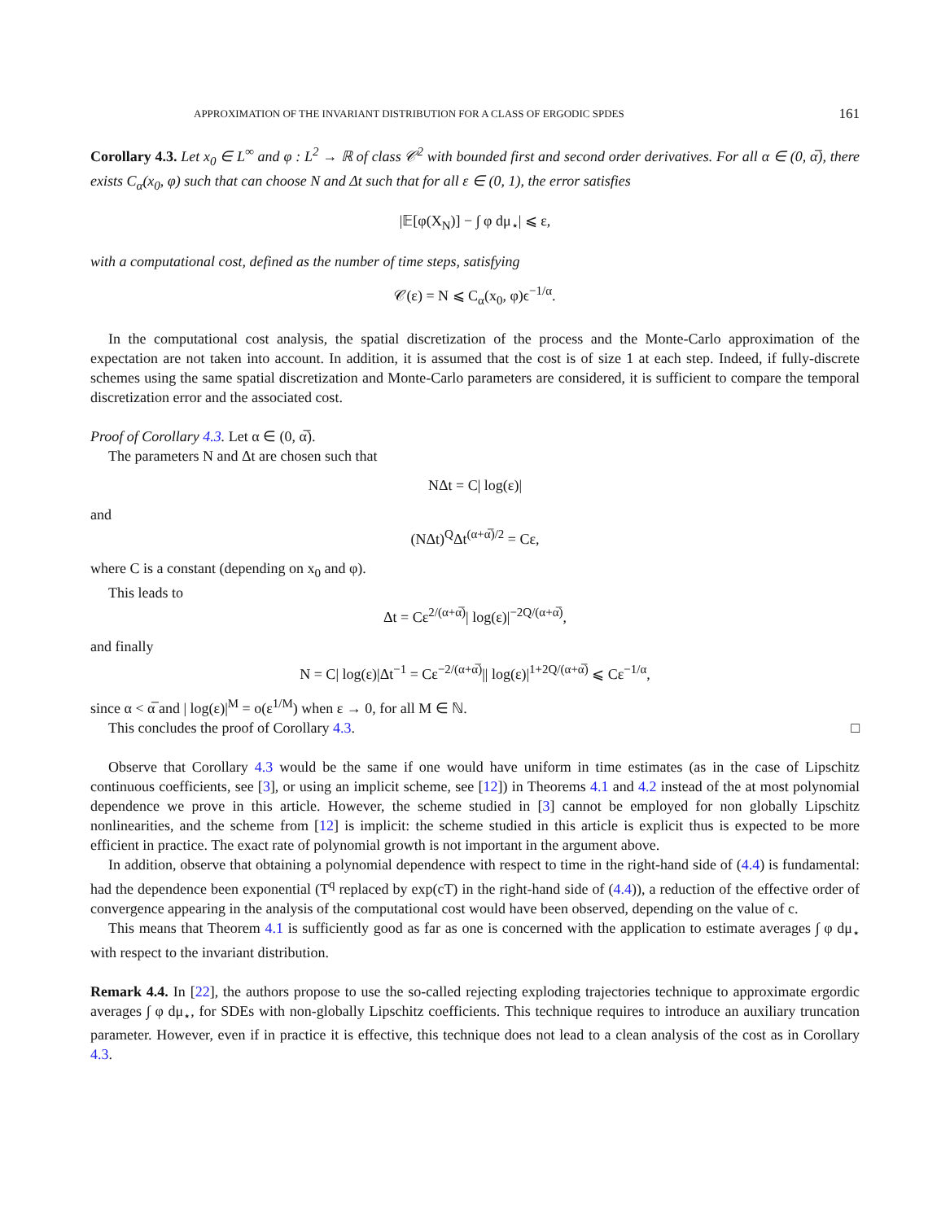APPROXIMATION OF THE INVARIANT DISTRIBUTION FOR A CLASS OF ERGODIC SPDES 161
Corollary 4.3. Let x<sub>0</sub> ∈ L<sup>∞</sup> and φ : L<sup>2</sup> → ℝ of class 𝒞<sup>2</sup> with bounded first and second order derivatives. For all α ∈ (0, α̅), there exists C<sub>α</sub>(x<sub>0</sub>, φ) such that can choose N and Δt such that for all ε ∈ (0, 1), the error satisfies
|𝔼[φ(X<sub>N</sub>)] − ∫ φ dμ<sub>⋆</sub>| ⩽ ε,
with a computational cost, defined as the number of time steps, satisfying
𝒞(ε) = N ⩽ C<sub>α</sub>(x<sub>0</sub>, φ)ϵ<sup>−1/α</sup>.
In the computational cost analysis, the spatial discretization of the process and the Monte-Carlo approximation of the expectation are not taken into account. In addition, it is assumed that the cost is of size 1 at each step. Indeed, if fully-discrete schemes using the same spatial discretization and Monte-Carlo parameters are considered, it is sufficient to compare the temporal discretization error and the associated cost.
Proof of Corollary 4.3. Let α ∈ (0, α̅).
The parameters N and Δt are chosen such that
NΔt = C| log(ε)|
and
(NΔt)<sup>Q</sup>Δt<sup>(α+α̅)/2</sup> = Cε,
where C is a constant (depending on x<sub>0</sub> and φ).
This leads to
Δt = Cε<sup>2/(α+α̅)</sup>| log(ε)|<sup>−2Q/(α+α̅)</sup>,
and finally
N = C| log(ε)|Δt<sup>−1</sup> = Cε<sup>−2/(α+α̅)</sup>|| log(ε)|<sup>1+2Q/(α+α̅)</sup> ⩽ Cε<sup>−1/α</sup>,
since α < α̅ and | log(ε)|<sup>M</sup> = o(ε<sup>1/M</sup>) when ε → 0, for all M ∈ ℕ.
This concludes the proof of Corollary 4.3. □
Observe that Corollary 4.3 would be the same if one would have uniform in time estimates (as in the case of Lipschitz continuous coefficients, see [3], or using an implicit scheme, see [12]) in Theorems 4.1 and 4.2 instead of the at most polynomial dependence we prove in this article. However, the scheme studied in [3] cannot be employed for non globally Lipschitz nonlinearities, and the scheme from [12] is implicit: the scheme studied in this article is explicit thus is expected to be more efficient in practice. The exact rate of polynomial growth is not important in the argument above.
In addition, observe that obtaining a polynomial dependence with respect to time in the right-hand side of (4.4) is fundamental: had the dependence been exponential (T<sup>q</sup> replaced by exp(cT) in the right-hand side of (4.4)), a reduction of the effective order of convergence appearing in the analysis of the computational cost would have been observed, depending on the value of c.
This means that Theorem 4.1 is sufficiently good as far as one is concerned with the application to estimate averages ∫ φ dμ<sub>⋆</sub> with respect to the invariant distribution.
Remark 4.4. In [22], the authors propose to use the so-called rejecting exploding trajectories technique to approximate ergordic averages ∫ φ dμ<sub>⋆</sub>, for SDEs with non-globally Lipschitz coefficients. This technique requires to introduce an auxiliary truncation parameter. However, even if in practice it is effective, this technique does not lead to a clean analysis of the cost as in Corollary 4.3.